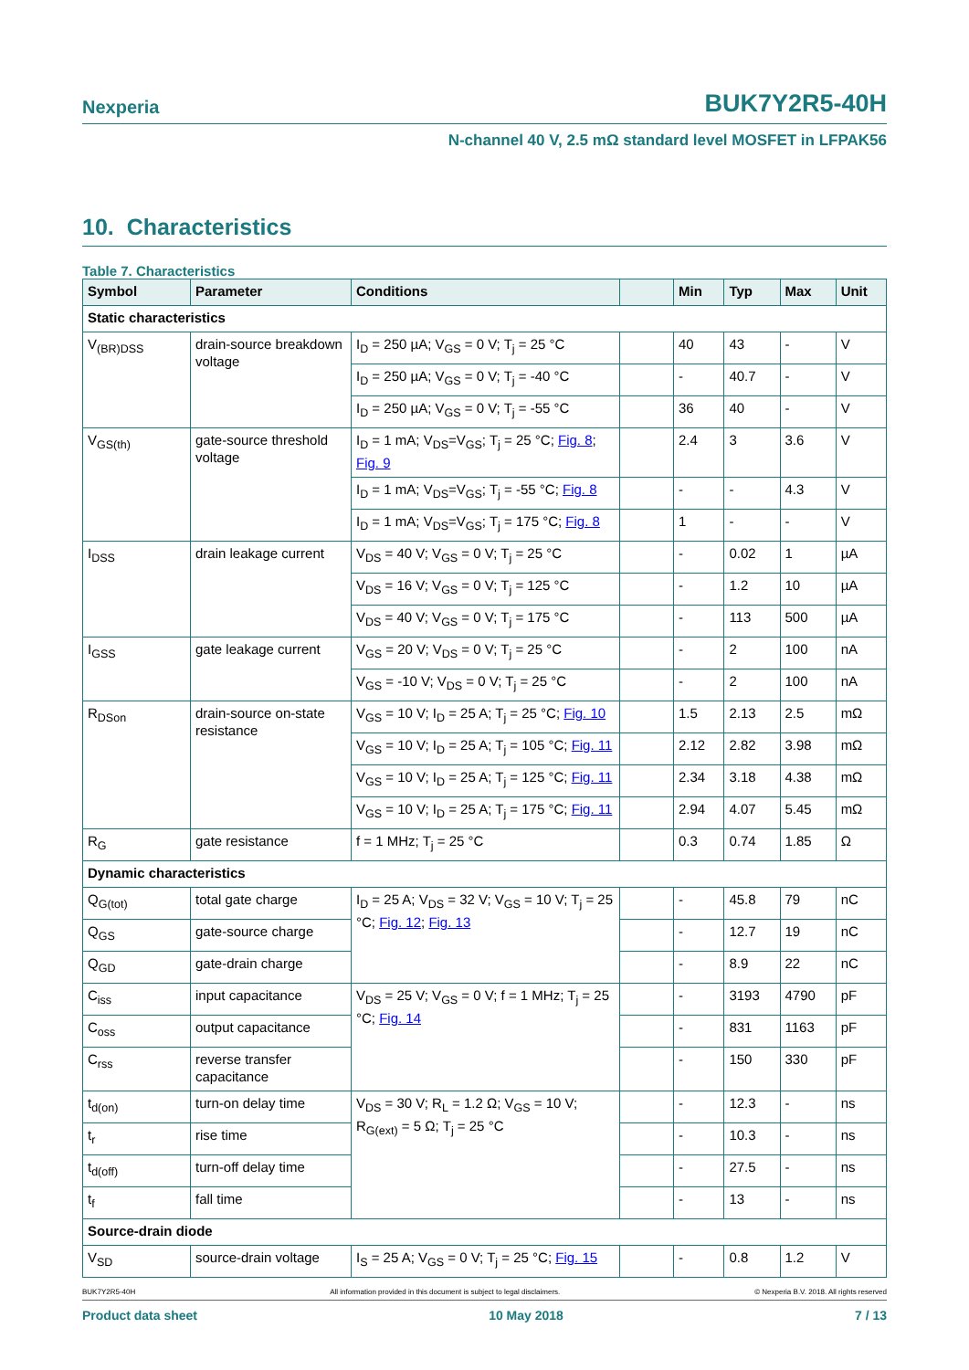Nexperia BUK7Y2R5-40H
N-channel 40 V, 2.5 mΩ standard level MOSFET in LFPAK56
10. Characteristics
Table 7. Characteristics
| Symbol | Parameter | Conditions | | Min | Typ | Max | Unit |
| --- | --- | --- | --- | --- | --- | --- | --- |
| Static characteristics | | | | | | | |
| V<sub>(BR)DSS</sub> | drain-source breakdown voltage | I<sub>D</sub> = 250 µA; V<sub>GS</sub> = 0 V; T<sub>j</sub> = 25 °C | | 40 | 43 | - | V |
| | | I<sub>D</sub> = 250 µA; V<sub>GS</sub> = 0 V; T<sub>j</sub> = -40 °C | | - | 40.7 | - | V |
| | | I<sub>D</sub> = 250 µA; V<sub>GS</sub> = 0 V; T<sub>j</sub> = -55 °C | | 36 | 40 | - | V |
| V<sub>GS(th)</sub> | gate-source threshold voltage | I<sub>D</sub> = 1 mA; V<sub>DS</sub>=V<sub>GS</sub>; T<sub>j</sub> = 25 °C; Fig. 8 ; Fig. 9 | | 2.4 | 3 | 3.6 | V |
| | | I<sub>D</sub> = 1 mA; V<sub>DS</sub>=V<sub>GS</sub>; T<sub>j</sub> = -55 °C; Fig. 8 | | - | - | 4.3 | V |
| | | I<sub>D</sub> = 1 mA; V<sub>DS</sub>=V<sub>GS</sub>; T<sub>j</sub> = 175 °C; Fig. 8 | | 1 | - | - | V |
| I<sub>DSS</sub> | drain leakage current | V<sub>DS</sub> = 40 V; V<sub>GS</sub> = 0 V; T<sub>j</sub> = 25 °C | | - | 0.02 | 1 | µA |
| | | V<sub>DS</sub> = 16 V; V<sub>GS</sub> = 0 V; T<sub>j</sub> = 125 °C | | - | 1.2 | 10 | µA |
| | | V<sub>DS</sub> = 40 V; V<sub>GS</sub> = 0 V; T<sub>j</sub> = 175 °C | | - | 113 | 500 | µA |
| I<sub>GSS</sub> | gate leakage current | V<sub>GS</sub> = 20 V; V<sub>DS</sub> = 0 V; T<sub>j</sub> = 25 °C | | - | 2 | 100 | nA |
| | | V<sub>GS</sub> = -10 V; V<sub>DS</sub> = 0 V; T<sub>j</sub> = 25 °C | | - | 2 | 100 | nA |
| R<sub>DSon</sub> | drain-source on-state resistance | V<sub>GS</sub> = 10 V; I<sub>D</sub> = 25 A; T<sub>j</sub> = 25 °C; Fig. 10 | | 1.5 | 2.13 | 2.5 | mΩ |
| | | V<sub>GS</sub> = 10 V; I<sub>D</sub> = 25 A; T<sub>j</sub> = 105 °C; Fig. 11 | | 2.12 | 2.82 | 3.98 | mΩ |
| | | V<sub>GS</sub> = 10 V; I<sub>D</sub> = 25 A; T<sub>j</sub> = 125 °C; Fig. 11 | | 2.34 | 3.18 | 4.38 | mΩ |
| | | V<sub>GS</sub> = 10 V; I<sub>D</sub> = 25 A; T<sub>j</sub> = 175 °C; Fig. 11 | | 2.94 | 4.07 | 5.45 | mΩ |
| R<sub>G</sub> | gate resistance | f = 1 MHz; T<sub>j</sub> = 25 °C | | 0.3 | 0.74 | 1.85 | Ω |
| Dynamic characteristics | | | | | | | |
| Q<sub>G(tot)</sub> | total gate charge | I<sub>D</sub> = 25 A; V<sub>DS</sub> = 32 V; V<sub>GS</sub> = 10 V; T<sub>j</sub> = 25 °C; Fig. 12 ; Fig. 13 | | - | 45.8 | 79 | nC |
| Q<sub>GS</sub> | gate-source charge | | | - | 12.7 | 19 | nC |
| Q<sub>GD</sub> | gate-drain charge | | | - | 8.9 | 22 | nC |
| C<sub>iss</sub> | input capacitance | V<sub>DS</sub> = 25 V; V<sub>GS</sub> = 0 V; f = 1 MHz; T<sub>j</sub> = 25 °C; Fig. 14 | | - | 3193 | 4790 | pF |
| C<sub>oss</sub> | output capacitance | | | - | 831 | 1163 | pF |
| C<sub>rss</sub> | reverse transfer capacitance | | | - | 150 | 330 | pF |
| t<sub>d(on)</sub> | turn-on delay time | V<sub>DS</sub> = 30 V; R<sub>L</sub> = 1.2 Ω; V<sub>GS</sub> = 10 V; R<sub>G(ext)</sub> = 5 Ω; T<sub>j</sub> = 25 °C | | - | 12.3 | - | ns |
| t<sub>r</sub> | rise time | | | - | 10.3 | - | ns |
| t<sub>d(off)</sub> | turn-off delay time | | | - | 27.5 | - | ns |
| t<sub>f</sub> | fall time | | | - | 13 | - | ns |
| Source-drain diode | | | | | | | |
| V<sub>SD</sub> | source-drain voltage | I<sub>S</sub> = 25 A; V<sub>GS</sub> = 0 V; T<sub>j</sub> = 25 °C; Fig. 15 | | - | 0.8 | 1.2 | V |
BUK7Y2R5-40H All information provided in this document is subject to legal disclaimers. © Nexperia B.V. 2018. All rights reserved
Product data sheet 10 May 2018 7 / 13